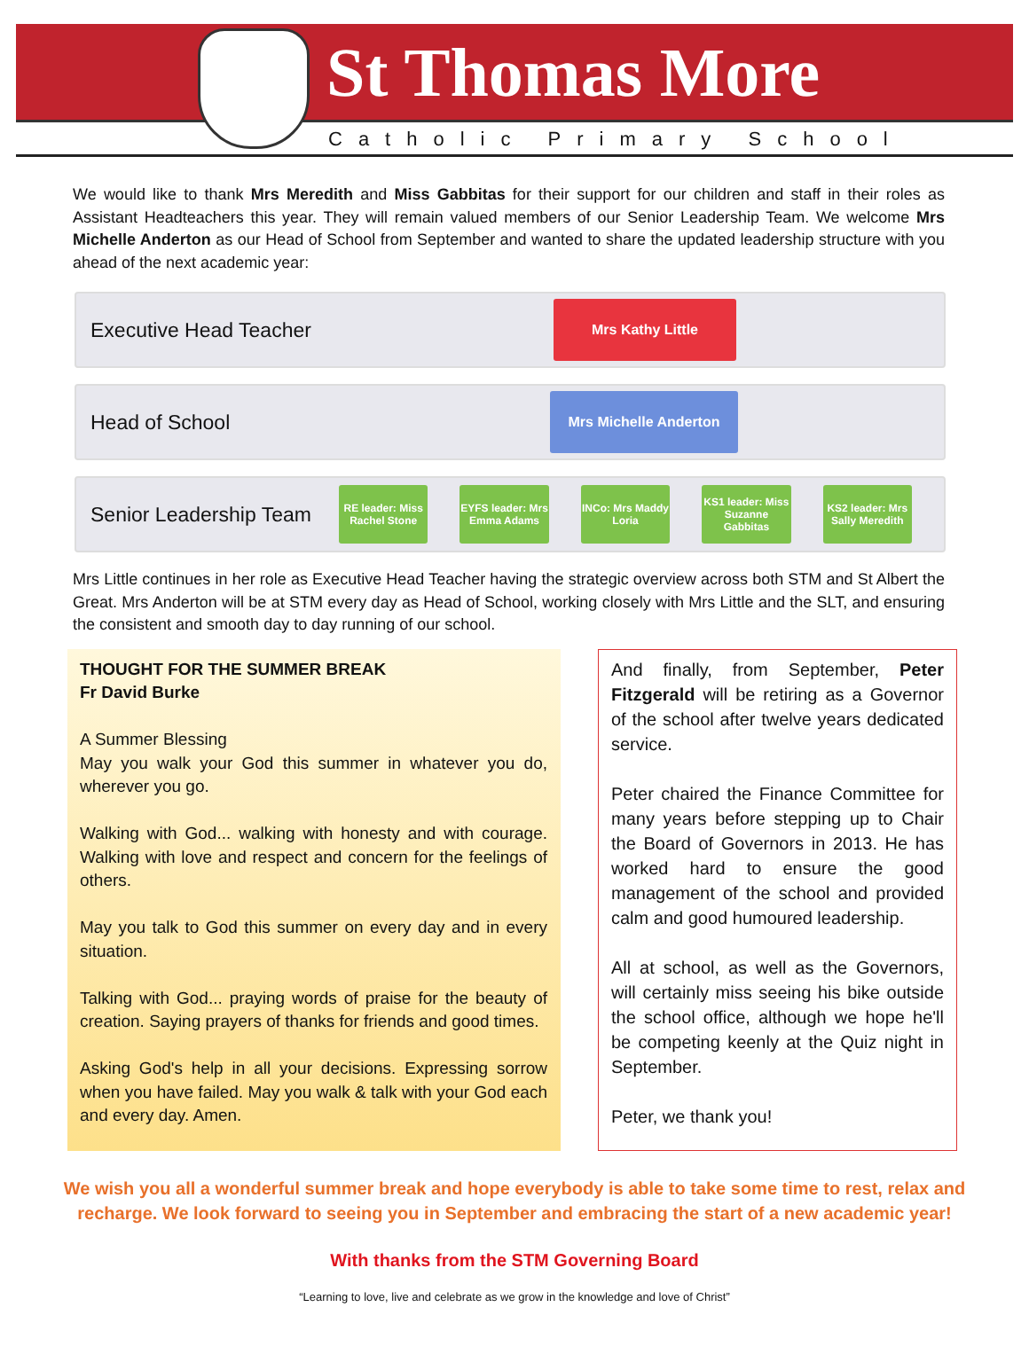St Thomas More
Catholic Primary School
We would like to thank Mrs Meredith and Miss Gabbitas for their support for our children and staff in their roles as Assistant Headteachers this year. They will remain valued members of our Senior Leadership Team. We welcome Mrs Michelle Anderton as our Head of School from September and wanted to share the updated leadership structure with you ahead of the next academic year:
Executive Head Teacher
Mrs Kathy Little
Head of School
Mrs Michelle Anderton
Senior Leadership Team
RE leader: Miss Rachel Stone
EYFS leader: Mrs Emma Adams
INCo: Mrs Maddy Loria
KS1 leader: Miss Suzanne Gabbitas
KS2 leader: Mrs Sally Meredith
Mrs Little continues in her role as Executive Head Teacher having the strategic overview across both STM and St Albert the Great. Mrs Anderton will be at STM every day as Head of School, working closely with Mrs Little and the SLT, and ensuring the consistent and smooth day to day running of our school.
THOUGHT FOR THE SUMMER BREAK
Fr David Burke
A Summer Blessing
May you walk your God this summer in whatever you do, wherever you go.
Walking with God... walking with honesty and with courage. Walking with love and respect and concern for the feelings of others.
May you talk to God this summer on every day and in every situation.
Talking with God... praying words of praise for the beauty of creation. Saying prayers of thanks for friends and good times.
Asking God's help in all your decisions. Expressing sorrow when you have failed. May you walk & talk with your God each and every day. Amen.
And finally, from September, Peter Fitzgerald will be retiring as a Governor of the school after twelve years dedicated service.
Peter chaired the Finance Committee for many years before stepping up to Chair the Board of Governors in 2013. He has worked hard to ensure the good management of the school and provided calm and good humoured leadership.
All at school, as well as the Governors, will certainly miss seeing his bike outside the school office, although we hope he'll be competing keenly at the Quiz night in September.
Peter, we thank you!
We wish you all a wonderful summer break and hope everybody is able to take some time to rest, relax and recharge. We look forward to seeing you in September and embracing the start of a new academic year!
With thanks from the STM Governing Board
“Learning to love, live and celebrate as we grow in the knowledge and love of Christ”